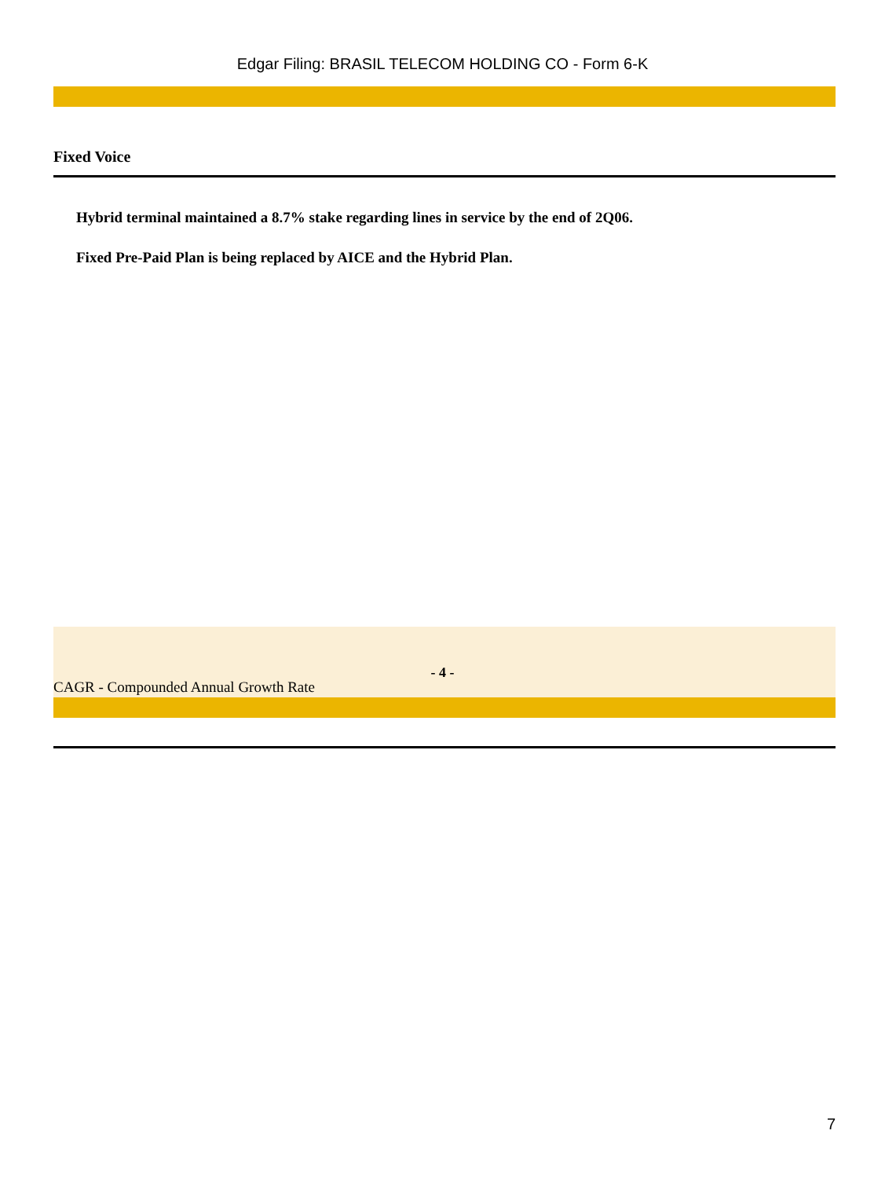Edgar Filing: BRASIL TELECOM HOLDING CO - Form 6-K
Fixed Voice
Hybrid terminal maintained a 8.7% stake regarding lines in service by the end of 2Q06.
Fixed Pre-Paid Plan is being replaced by AICE and the Hybrid Plan.
- 4 -
CAGR - Compounded Annual Growth Rate
7